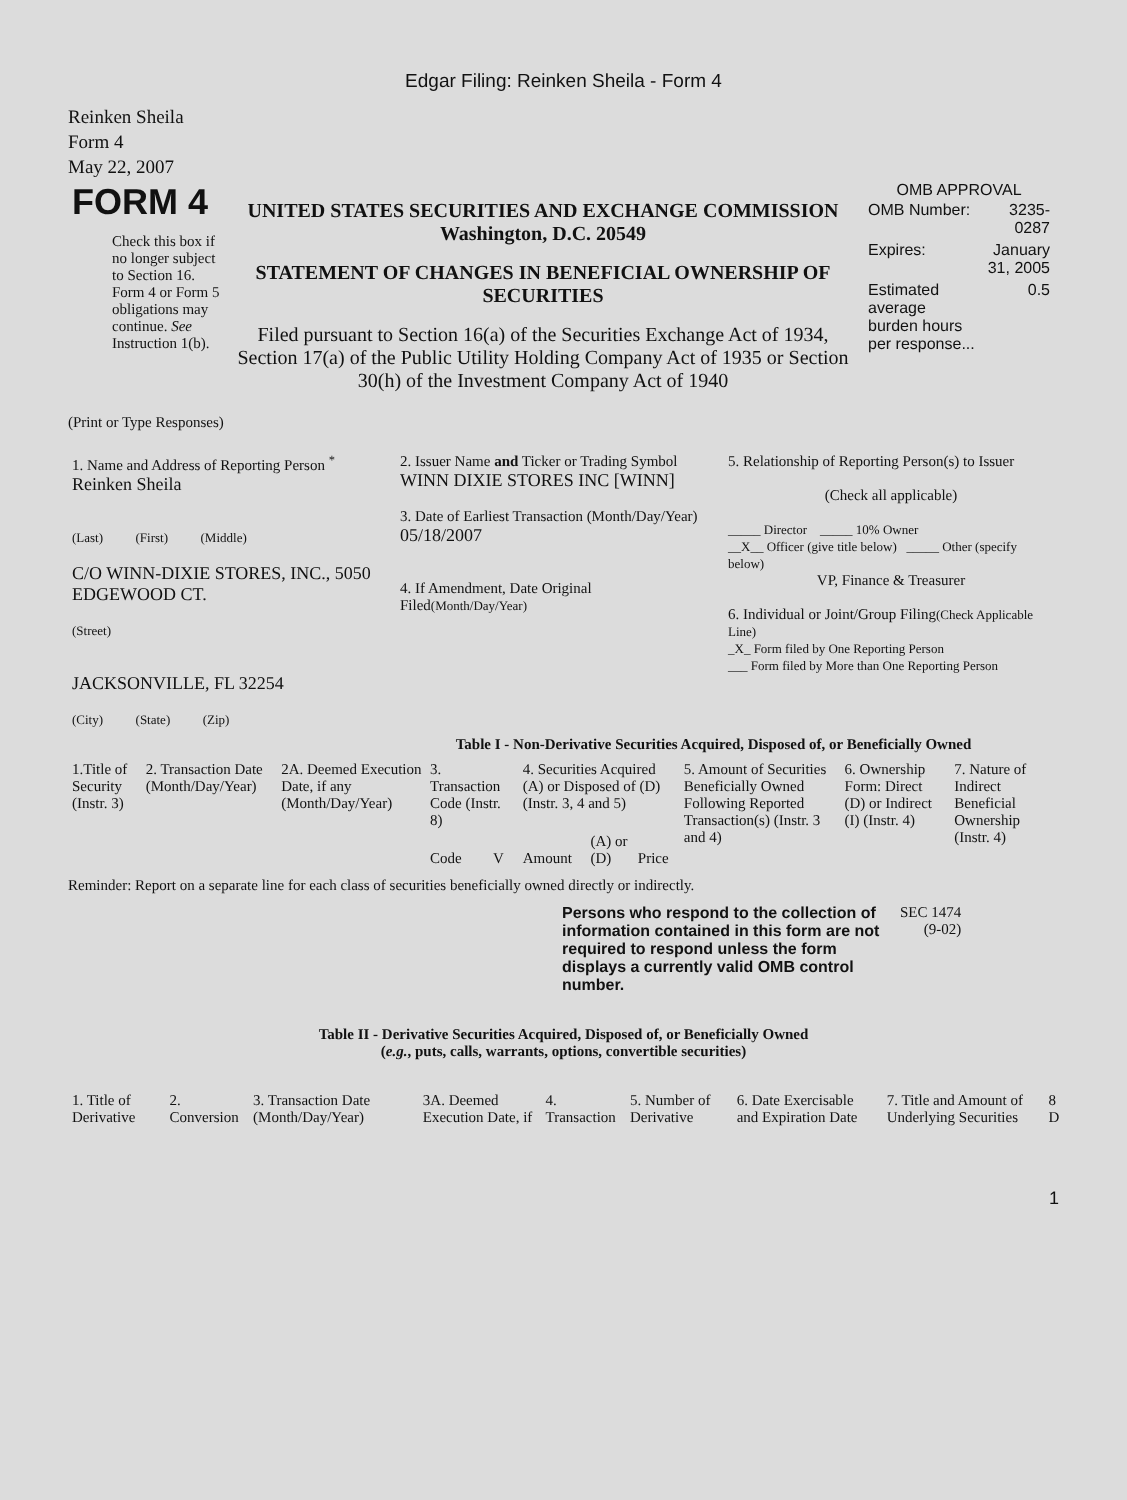Edgar Filing: Reinken Sheila - Form 4
Reinken Sheila
Form 4
May 22, 2007
| FORM 4 Check this box if no longer subject to Section 16. Form 4 or Form 5 obligations may continue. See Instruction 1(b). | UNITED STATES SECURITIES AND EXCHANGE COMMISSION Washington, D.C. 20549 STATEMENT OF CHANGES IN BENEFICIAL OWNERSHIP OF SECURITIES Filed pursuant to Section 16(a) of the Securities Exchange Act of 1934, Section 17(a) of the Public Utility Holding Company Act of 1935 or Section 30(h) of the Investment Company Act of 1940 | OMB APPROVAL / OMB Number: / 3235-0287 / / Expires: / January 31, 2005 / / Estimated average burden hours per response... / 0.5 / |
(Print or Type Responses)
| 1. Name and Address of Reporting Person <sup>*</sup> Reinken Sheila (Last) (First) (Middle) C/O WINN-DIXIE STORES, INC., 5050 EDGEWOOD CT. (Street) JACKSONVILLE, FL 32254 (City) (State) (Zip) | 2. Issuer Name and Ticker or Trading Symbol WINN DIXIE STORES INC [WINN] 3. Date of Earliest Transaction (Month/Day/Year) 05/18/2007 4. If Amendment, Date Original Filed (Month/Day/Year) | 5. Relationship of Reporting Person(s) to Issuer (Check all applicable) _____ Director _____ 10% Owner __X__ Officer (give title below) _____ Other (specify below) VP, Finance & Treasurer 6. Individual or Joint/Group Filing (Check Applicable Line) _X_ Form filed by One Reporting Person ___ Form filed by More than One Reporting Person |
Table I - Non-Derivative Securities Acquired, Disposed of, or Beneficially Owned
| 1.Title of Security (Instr. 3) | 2. Transaction Date (Month/Day/Year) | 2A. Deemed Execution Date, if any (Month/Day/Year) | 3. Transaction Code (Instr. 8) | | 4. Securities Acquired (A) or Disposed of (D) (Instr. 3, 4 and 5) | | | 5. Amount of Securities Beneficially Owned Following Reported Transaction(s) (Instr. 3 and 4) | 6. Ownership Form: Direct (D) or Indirect (I) (Instr. 4) | 7. Nature of Indirect Beneficial Ownership (Instr. 4) |
| --- | --- | --- | --- | --- | --- | --- | --- | --- | --- | --- |
| | | | Code | V | Amount | (A) or (D) | Price | | | |
Reminder: Report on a separate line for each class of securities beneficially owned directly or indirectly.
| Persons who respond to the collection of information contained in this form are not required to respond unless the form displays a currently valid OMB control number. | SEC 1474 (9-02) |
Table II - Derivative Securities Acquired, Disposed of, or Beneficially Owned
(e.g., puts, calls, warrants, options, convertible securities)
| 1. Title of Derivative | 2. Conversion | 3. Transaction Date (Month/Day/Year) | 3A. Deemed Execution Date, if | 4. Transaction | 5. Number of Derivative | 6. Date Exercisable and Expiration Date | 7. Title and Amount of Underlying Securities | 8 D |
| --- | --- | --- | --- | --- | --- | --- | --- | --- |
1